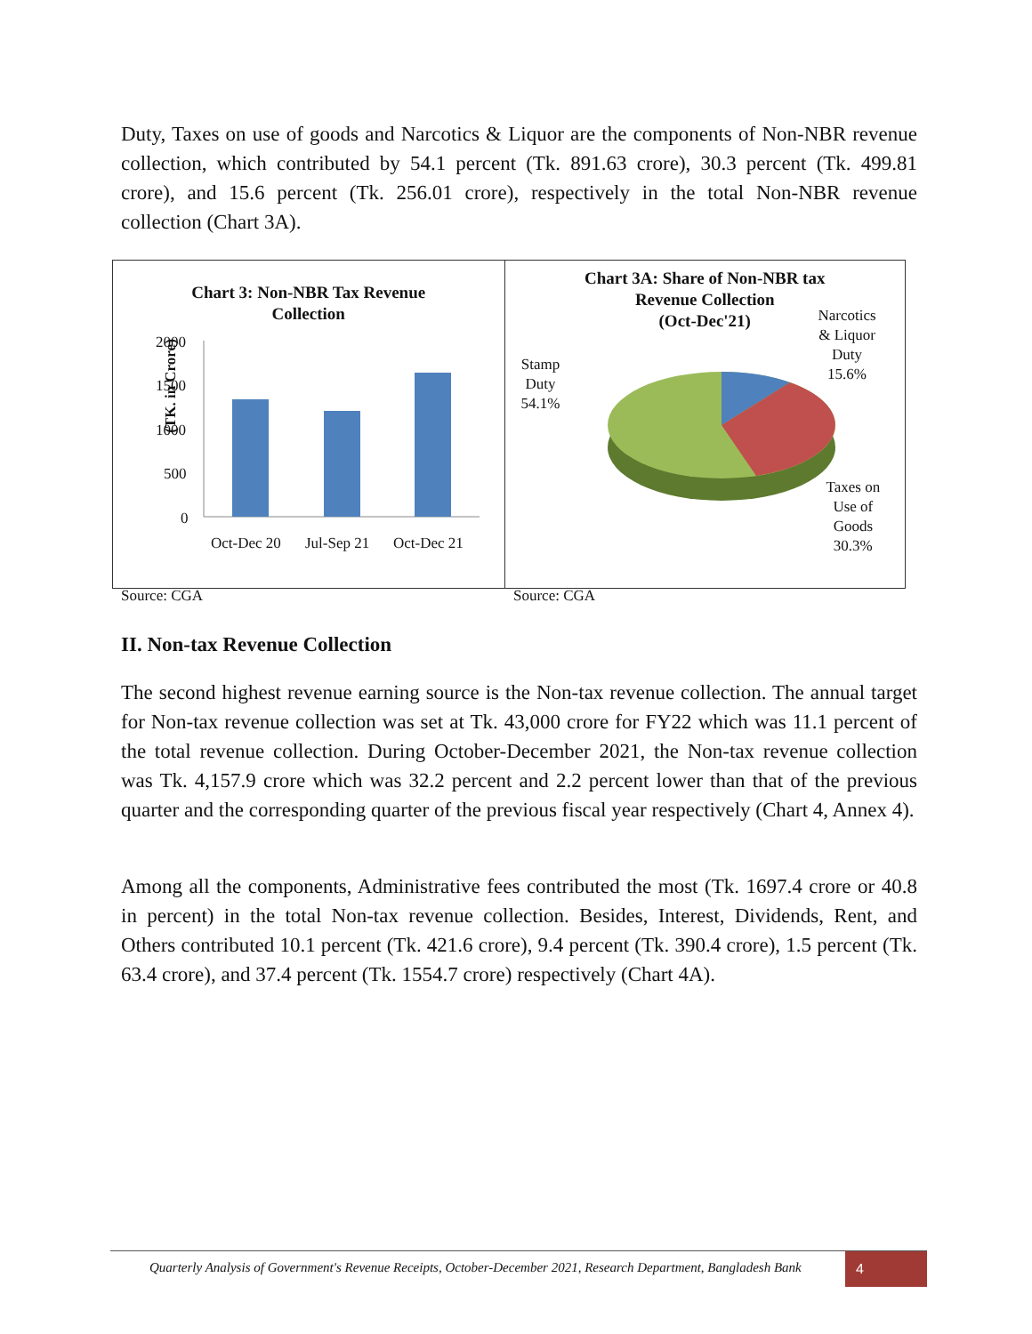Duty, Taxes on use of goods and Narcotics & Liquor are the components of Non-NBR revenue collection, which contributed by 54.1 percent (Tk. 891.63 crore), 30.3 percent (Tk. 499.81 crore), and 15.6 percent (Tk. 256.01 crore), respectively in the total Non-NBR revenue collection (Chart 3A).
Chart 3: Non-NBR Tax Revenue
Collection
(TK. in Crore)
2000
1500
1000
500
0
Oct-Dec 20 Jul-Sep 21 Oct-Dec 21
Chart 3A: Share of Non-NBR tax
Revenue Collection
(Oct-Dec'21)
Narcotics
& Liquor
Duty
15.6%
Stamp
Duty
54.1%
Taxes on
Use of
Goods
30.3%
Source: CGA Source: CGA
II. Non-tax Revenue Collection
The second highest revenue earning source is the Non-tax revenue collection. The annual target for Non-tax revenue collection was set at Tk. 43,000 crore for FY22 which was 11.1 percent of the total revenue collection. During October-December 2021, the Non-tax revenue collection was Tk. 4,157.9 crore which was 32.2 percent and 2.2 percent lower than that of the previous quarter and the corresponding quarter of the previous fiscal year respectively (Chart 4, Annex 4).
Among all the components, Administrative fees contributed the most (Tk. 1697.4 crore or 40.8 in percent) in the total Non-tax revenue collection. Besides, Interest, Dividends, Rent, and Others contributed 10.1 percent (Tk. 421.6 crore), 9.4 percent (Tk. 390.4 crore), 1.5 percent (Tk. 63.4 crore), and 37.4 percent (Tk. 1554.7 crore) respectively (Chart 4A).
Quarterly Analysis of Government's Revenue Receipts, October-December 2021, Research Department, Bangladesh Bank
4